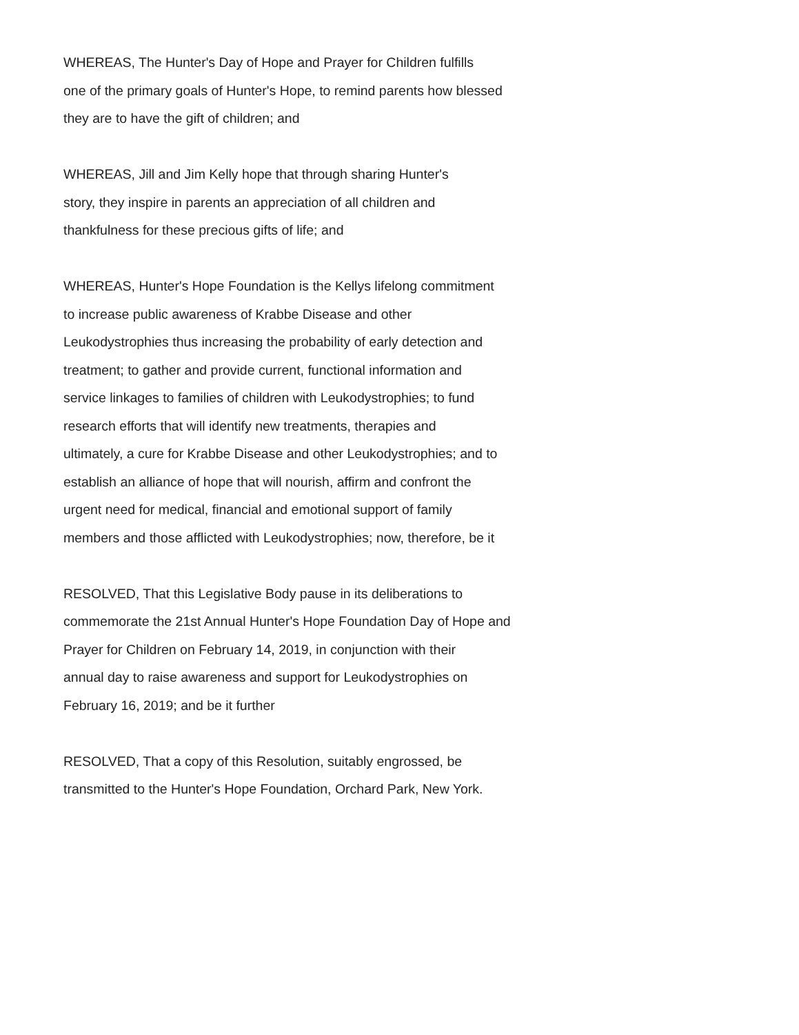WHEREAS, The Hunter's Day of Hope and Prayer for Children fulfills
one of the primary goals of Hunter's Hope, to remind parents how blessed
they are to have the gift of children; and
WHEREAS, Jill and Jim Kelly hope that through sharing Hunter's
story, they inspire in parents an appreciation of all children and
thankfulness for these precious gifts of life; and
WHEREAS, Hunter's Hope Foundation is the Kellys lifelong commitment
to increase public awareness of Krabbe Disease and other
Leukodystrophies thus increasing the probability of early detection and
treatment; to gather and provide current, functional information and
service linkages to families of children with Leukodystrophies; to fund
research efforts that will identify new treatments, therapies and
ultimately, a cure for Krabbe Disease and other Leukodystrophies; and to
establish an alliance of hope that will nourish, affirm and confront the
urgent need for medical, financial and emotional support of family
members and those afflicted with Leukodystrophies; now, therefore, be it
RESOLVED, That this Legislative Body pause in its deliberations to
commemorate the 21st Annual Hunter's Hope Foundation Day of Hope and
Prayer for Children on February 14, 2019, in conjunction with their
annual day to raise awareness and support for Leukodystrophies on
February 16, 2019; and be it further
RESOLVED, That a copy of this Resolution, suitably engrossed, be
transmitted to the Hunter's Hope Foundation, Orchard Park, New York.